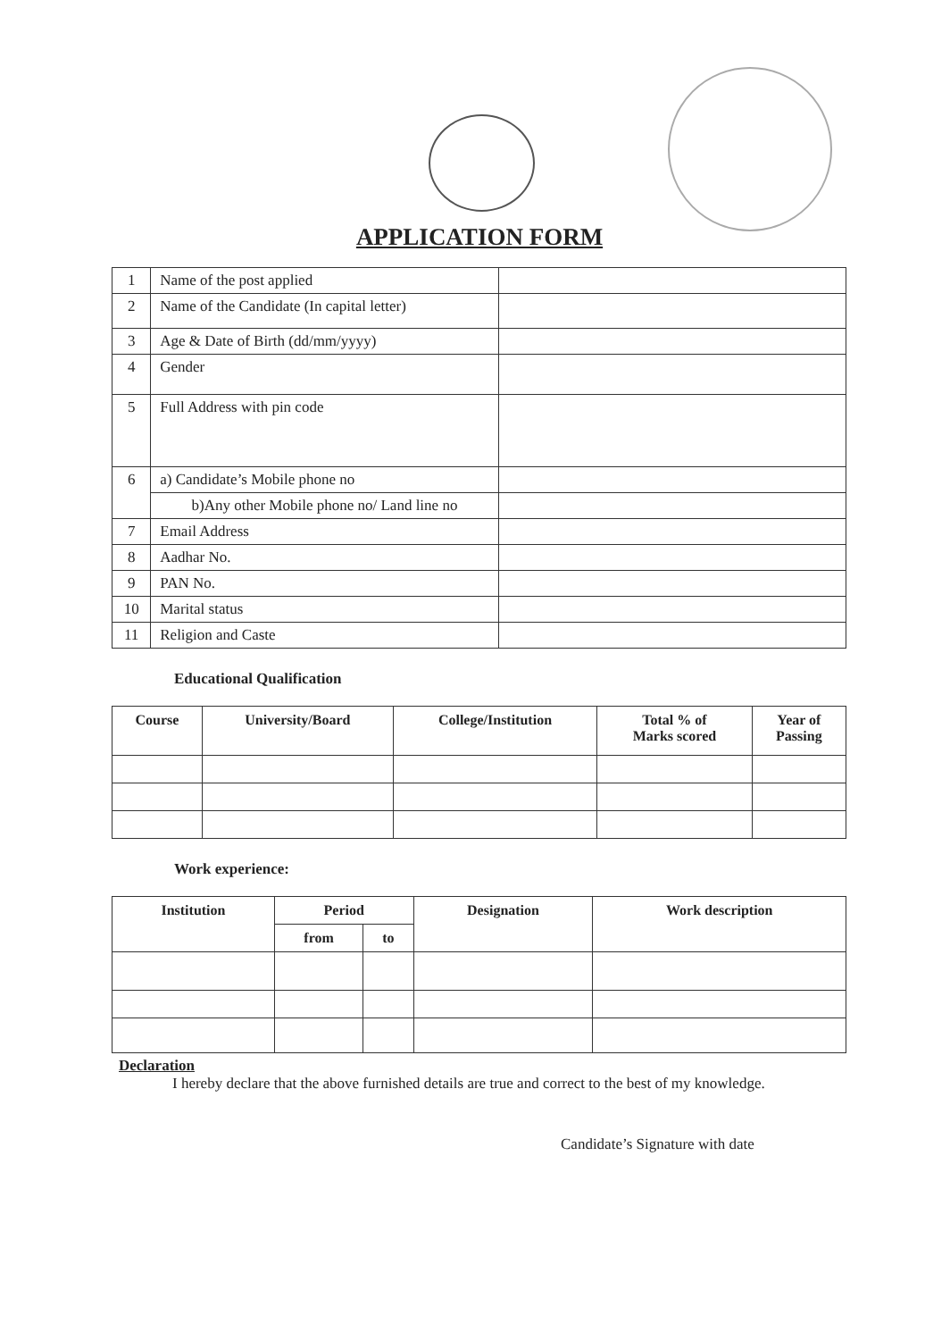APPLICATION FORM
| 1 | Name of the post applied | |
| 2 | Name of the Candidate (In capital letter) | |
| 3 | Age & Date of Birth (dd/mm/yyyy) | |
| 4 | Gender | |
| 5 | Full Address with pin code | |
| 6 | a) Candidate’s Mobile phone no | |
| | b)Any other Mobile phone no/ Land line no | |
| 7 | Email Address | |
| 8 | Aadhar No. | |
| 9 | PAN No. | |
| 10 | Marital status | |
| 11 | Religion and Caste | |
Educational Qualification
| Course | University/Board | College/Institution | Total % of Marks scored | Year of Passing |
| --- | --- | --- | --- | --- |
Work experience:
| Institution | Period | | Designation | Work description |
| --- | --- | --- | --- | --- |
| | from | to | | |
Declaration
I hereby declare that the above furnished details are true and correct to the best of my knowledge.
Candidate’s Signature with date